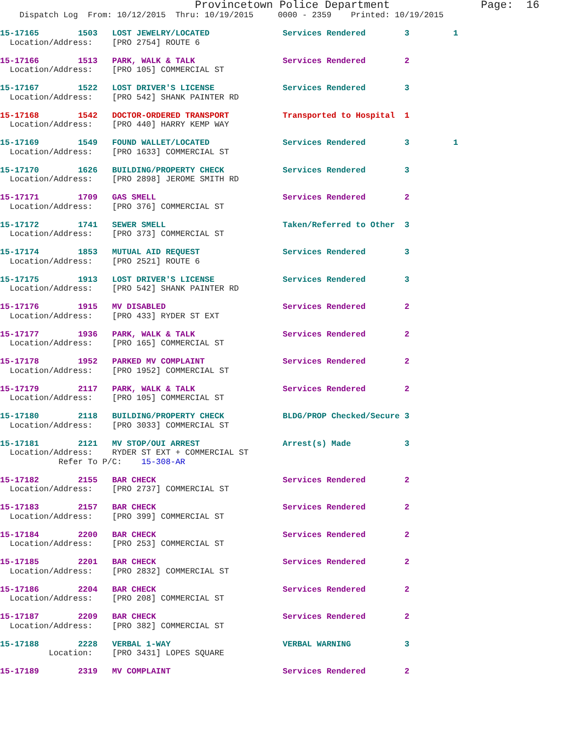Provincetown Police Department              Page:  16
    Dispatch Log  From: 10/12/2015  Thru: 10/19/2015     0000 - 2359    Printed: 10/19/2015
15-17165        1503   LOST JEWELRY/LOCATED               Services Rendered        3         1
  Location/Address:    [PRO 2754] ROUTE 6
15-17166        1513   PARK, WALK & TALK                  Services Rendered        2
  Location/Address:    [PRO 105] COMMERCIAL ST
15-17167        1522   LOST DRIVER'S LICENSE              Services Rendered        3
  Location/Address:    [PRO 542] SHANK PAINTER RD
15-17168        1542   DOCTOR-ORDERED TRANSPORT           Transported to Hospital  1
  Location/Address:    [PRO 440] HARRY KEMP WAY
15-17169        1549   FOUND WALLET/LOCATED               Services Rendered        3         1
  Location/Address:    [PRO 1633] COMMERCIAL ST
15-17170        1626   BUILDING/PROPERTY CHECK            Services Rendered        3
  Location/Address:    [PRO 2898] JEROME SMITH RD
15-17171        1709   GAS SMELL                          Services Rendered        2
  Location/Address:    [PRO 376] COMMERCIAL ST
15-17172        1741   SEWER SMELL                        Taken/Referred to Other  3
  Location/Address:    [PRO 373] COMMERCIAL ST
15-17174        1853   MUTUAL AID REQUEST                 Services Rendered        3
  Location/Address:    [PRO 2521] ROUTE 6
15-17175        1913   LOST DRIVER'S LICENSE              Services Rendered        3
  Location/Address:    [PRO 542] SHANK PAINTER RD
15-17176        1915   MV DISABLED                        Services Rendered        2
  Location/Address:    [PRO 433] RYDER ST EXT
15-17177        1936   PARK, WALK & TALK                  Services Rendered        2
  Location/Address:    [PRO 165] COMMERCIAL ST
15-17178        1952   PARKED MV COMPLAINT                Services Rendered        2
  Location/Address:    [PRO 1952] COMMERCIAL ST
15-17179        2117   PARK, WALK & TALK                  Services Rendered        2
  Location/Address:    [PRO 105] COMMERCIAL ST
15-17180        2118   BUILDING/PROPERTY CHECK            BLDG/PROP Checked/Secure 3
  Location/Address:    [PRO 3033] COMMERCIAL ST
15-17181        2121   MV STOP/OUI ARREST                 Arrest(s) Made           3
  Location/Address:    RYDER ST EXT + COMMERCIAL ST
            Refer To P/C:    15-308-AR
15-17182        2155   BAR CHECK                          Services Rendered        2
  Location/Address:    [PRO 2737] COMMERCIAL ST
15-17183        2157   BAR CHECK                          Services Rendered        2
  Location/Address:    [PRO 399] COMMERCIAL ST
15-17184        2200   BAR CHECK                          Services Rendered        2
  Location/Address:    [PRO 253] COMMERCIAL ST
15-17185        2201   BAR CHECK                          Services Rendered        2
  Location/Address:    [PRO 2832] COMMERCIAL ST
15-17186        2204   BAR CHECK                          Services Rendered        2
  Location/Address:    [PRO 208] COMMERCIAL ST
15-17187        2209   BAR CHECK                          Services Rendered        2
  Location/Address:    [PRO 382] COMMERCIAL ST
15-17188        2228   VERBAL 1-WAY                       VERBAL WARNING           3
          Location:    [PRO 3431] LOPES SQUARE
15-17189        2319   MV COMPLAINT                       Services Rendered        2